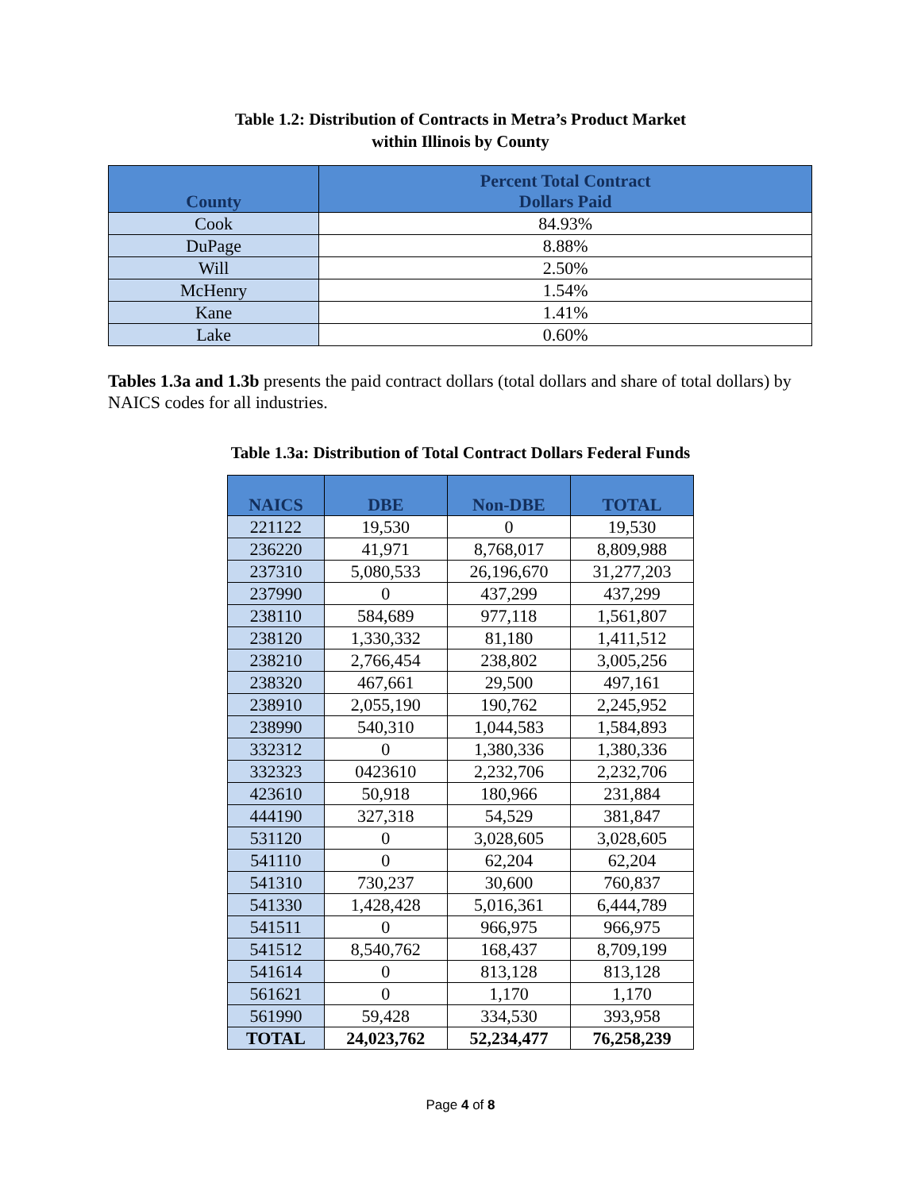Table 1.2: Distribution of Contracts in Metra’s Product Market
within Illinois by County
| County | Percent Total Contract Dollars Paid |
| --- | --- |
| Cook | 84.93% |
| DuPage | 8.88% |
| Will | 2.50% |
| McHenry | 1.54% |
| Kane | 1.41% |
| Lake | 0.60% |
Tables 1.3a and 1.3b presents the paid contract dollars (total dollars and share of total dollars) by NAICS codes for all industries.
Table 1.3a: Distribution of Total Contract Dollars Federal Funds
| NAICS | DBE | Non-DBE | TOTAL |
| --- | --- | --- | --- |
| 221122 | 19,530 | 0 | 19,530 |
| 236220 | 41,971 | 8,768,017 | 8,809,988 |
| 237310 | 5,080,533 | 26,196,670 | 31,277,203 |
| 237990 | 0 | 437,299 | 437,299 |
| 238110 | 584,689 | 977,118 | 1,561,807 |
| 238120 | 1,330,332 | 81,180 | 1,411,512 |
| 238210 | 2,766,454 | 238,802 | 3,005,256 |
| 238320 | 467,661 | 29,500 | 497,161 |
| 238910 | 2,055,190 | 190,762 | 2,245,952 |
| 238990 | 540,310 | 1,044,583 | 1,584,893 |
| 332312 | 0 | 1,380,336 | 1,380,336 |
| 332323 | 0423610 | 2,232,706 | 2,232,706 |
| 423610 | 50,918 | 180,966 | 231,884 |
| 444190 | 327,318 | 54,529 | 381,847 |
| 531120 | 0 | 3,028,605 | 3,028,605 |
| 541110 | 0 | 62,204 | 62,204 |
| 541310 | 730,237 | 30,600 | 760,837 |
| 541330 | 1,428,428 | 5,016,361 | 6,444,789 |
| 541511 | 0 | 966,975 | 966,975 |
| 541512 | 8,540,762 | 168,437 | 8,709,199 |
| 541614 | 0 | 813,128 | 813,128 |
| 561621 | 0 | 1,170 | 1,170 |
| 561990 | 59,428 | 334,530 | 393,958 |
| TOTAL | 24,023,762 | 52,234,477 | 76,258,239 |
Page 4 of 8